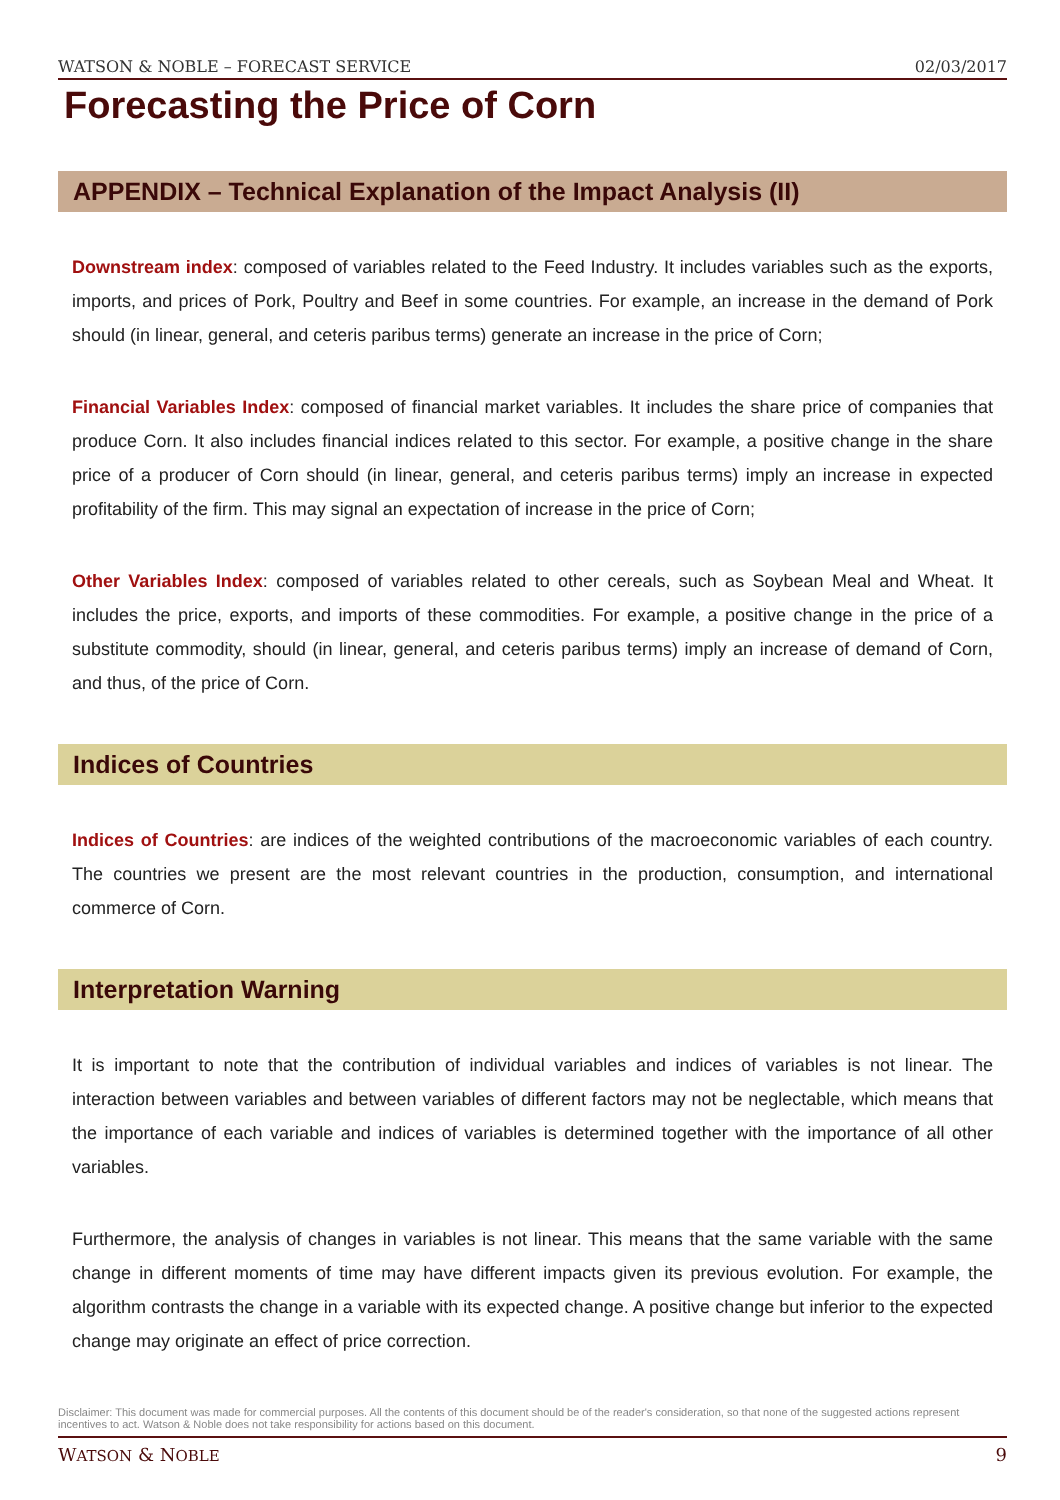WATSON & NOBLE – FORECAST SERVICE 02/03/2017
Forecasting the Price of Corn
APPENDIX – Technical Explanation of the Impact Analysis (II)
Downstream index: composed of variables related to the Feed Industry. It includes variables such as the exports, imports, and prices of Pork, Poultry and Beef in some countries. For example, an increase in the demand of Pork should (in linear, general, and ceteris paribus terms) generate an increase in the price of Corn;
Financial Variables Index: composed of financial market variables. It includes the share price of companies that produce Corn. It also includes financial indices related to this sector. For example, a positive change in the share price of a producer of Corn should (in linear, general, and ceteris paribus terms) imply an increase in expected profitability of the firm. This may signal an expectation of increase in the price of Corn;
Other Variables Index: composed of variables related to other cereals, such as Soybean Meal and Wheat. It includes the price, exports, and imports of these commodities. For example, a positive change in the price of a substitute commodity, should (in linear, general, and ceteris paribus terms) imply an increase of demand of Corn, and thus, of the price of Corn.
Indices of Countries
Indices of Countries: are indices of the weighted contributions of the macroeconomic variables of each country. The countries we present are the most relevant countries in the production, consumption, and international commerce of Corn.
Interpretation Warning
It is important to note that the contribution of individual variables and indices of variables is not linear. The interaction between variables and between variables of different factors may not be neglectable, which means that the importance of each variable and indices of variables is determined together with the importance of all other variables.
Furthermore, the analysis of changes in variables is not linear. This means that the same variable with the same change in different moments of time may have different impacts given its previous evolution. For example, the algorithm contrasts the change in a variable with its expected change. A positive change but inferior to the expected change may originate an effect of price correction.
Disclaimer: This document was made for commercial purposes. All the contents of this document should be of the reader's consideration, so that none of the suggested actions represent incentives to act. Watson & Noble does not take responsibility for actions based on this document.
WATSON & NOBLE 9